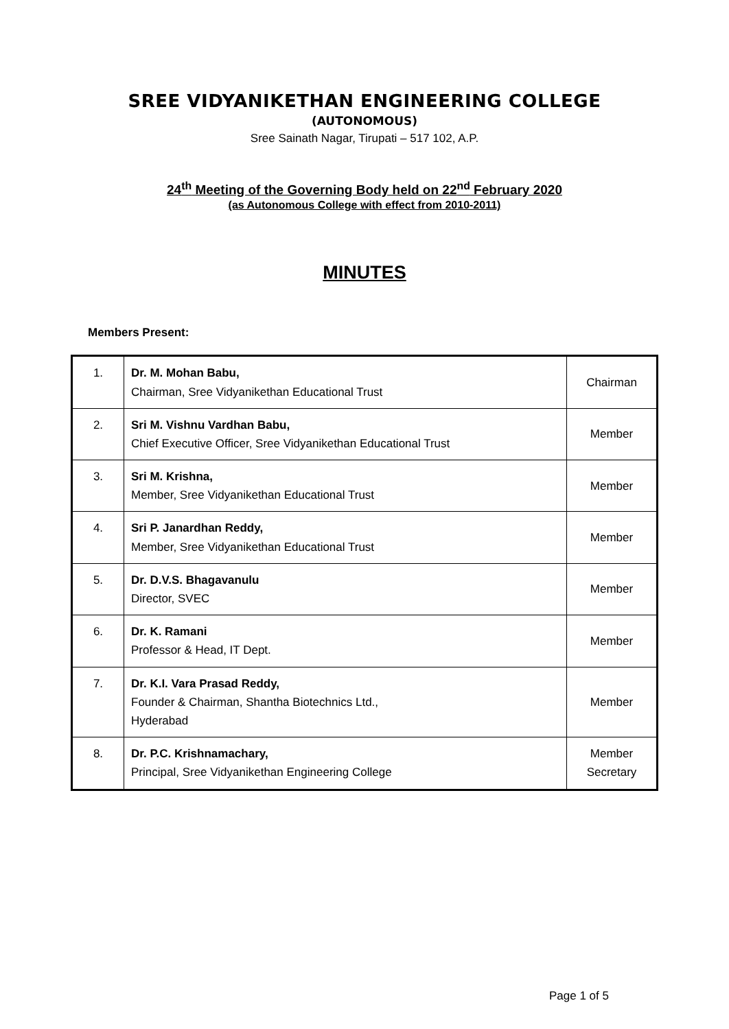SREE VIDYANIKETHAN ENGINEERING COLLEGE
(AUTONOMOUS)
Sree Sainath Nagar, Tirupati – 517 102, A.P.
24<sup>th</sup> Meeting of the Governing Body held on 22<sup>nd</sup> February 2020
(as Autonomous College with effect from 2010-2011)
MINUTES
Members Present:
| 1. | Dr. M. Mohan Babu, Chairman, Sree Vidyanikethan Educational Trust | Chairman |
| 2. | Sri M. Vishnu Vardhan Babu, Chief Executive Officer, Sree Vidyanikethan Educational Trust | Member |
| 3. | Sri M. Krishna, Member, Sree Vidyanikethan Educational Trust | Member |
| 4. | Sri P. Janardhan Reddy, Member, Sree Vidyanikethan Educational Trust | Member |
| 5. | Dr. D.V.S. Bhagavanulu Director, SVEC | Member |
| 6. | Dr. K. Ramani Professor & Head, IT Dept. | Member |
| 7. | Dr. K.I. Vara Prasad Reddy, Founder & Chairman, Shantha Biotechnics Ltd., Hyderabad | Member |
| 8. | Dr. P.C. Krishnamachary, Principal, Sree Vidyanikethan Engineering College | Member Secretary |
Page 1 of 5